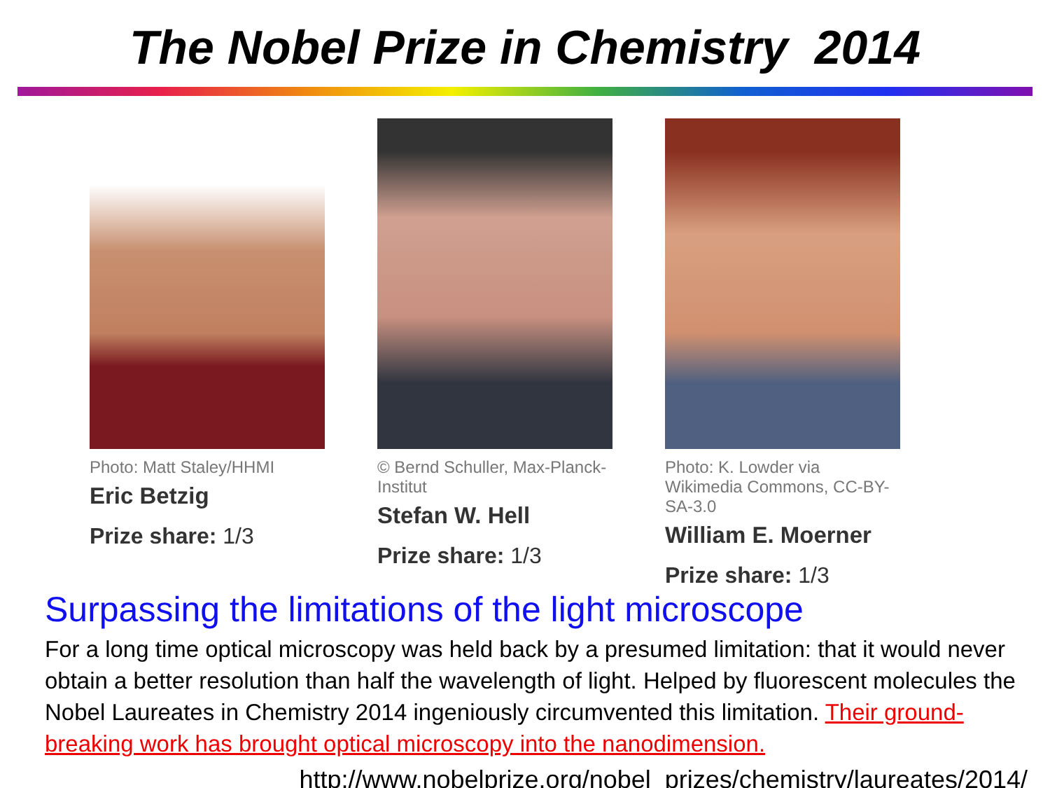The Nobel Prize in Chemistry 2014
Photo: Matt Staley/HHMI
Eric Betzig
Prize share: 1/3
© Bernd Schuller, Max-Planck-Institut
Stefan W. Hell
Prize share: 1/3
Photo: K. Lowder via Wikimedia Commons, CC-BY-SA-3.0
William E. Moerner
Prize share: 1/3
Surpassing the limitations of the light microscope
For a long time optical microscopy was held back by a presumed limitation: that it would never obtain a better resolution than half the wavelength of light. Helped by fluorescent molecules the Nobel Laureates in Chemistry 2014 ingeniously circumvented this limitation. Their ground-breaking work has brought optical microscopy into the nanodimension.
http://www.nobelprize.org/nobel_prizes/chemistry/laureates/2014/